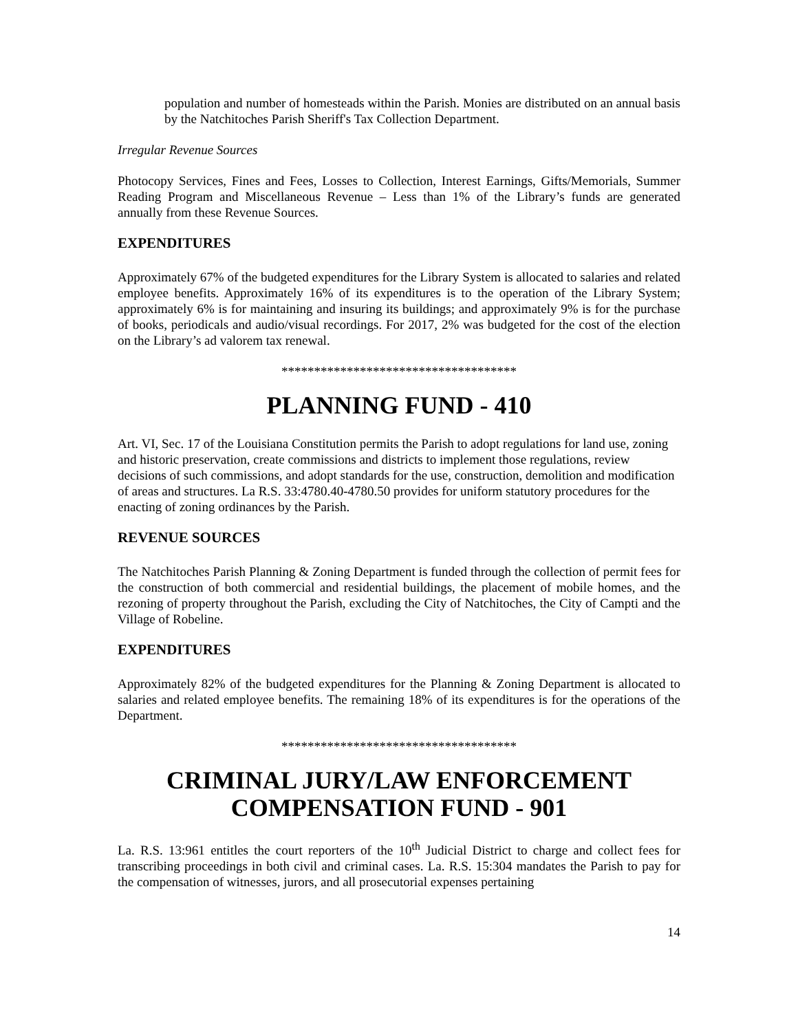population and number of homesteads within the Parish. Monies are distributed on an annual basis by the Natchitoches Parish Sheriff's Tax Collection Department.
Irregular Revenue Sources
Photocopy Services, Fines and Fees, Losses to Collection, Interest Earnings, Gifts/Memorials, Summer Reading Program and Miscellaneous Revenue – Less than 1% of the Library’s funds are generated annually from these Revenue Sources.
EXPENDITURES
Approximately 67% of the budgeted expenditures for the Library System is allocated to salaries and related employee benefits. Approximately 16% of its expenditures is to the operation of the Library System; approximately 6% is for maintaining and insuring its buildings; and approximately 9% is for the purchase of books, periodicals and audio/visual recordings. For 2017, 2% was budgeted for the cost of the election on the Library’s ad valorem tax renewal.
************************************
PLANNING FUND - 410
Art. VI, Sec. 17 of the Louisiana Constitution permits the Parish to adopt regulations for land use, zoning and historic preservation, create commissions and districts to implement those regulations, review decisions of such commissions, and adopt standards for the use, construction, demolition and modification of areas and structures. La R.S. 33:4780.40-4780.50 provides for uniform statutory procedures for the enacting of zoning ordinances by the Parish.
REVENUE SOURCES
The Natchitoches Parish Planning & Zoning Department is funded through the collection of permit fees for the construction of both commercial and residential buildings, the placement of mobile homes, and the rezoning of property throughout the Parish, excluding the City of Natchitoches, the City of Campti and the Village of Robeline.
EXPENDITURES
Approximately 82% of the budgeted expenditures for the Planning & Zoning Department is allocated to salaries and related employee benefits. The remaining 18% of its expenditures is for the operations of the Department.
************************************
CRIMINAL JURY/LAW ENFORCEMENT
COMPENSATION FUND - 901
La. R.S. 13:961 entitles the court reporters of the 10<sup>th</sup> Judicial District to charge and collect fees for transcribing proceedings in both civil and criminal cases. La. R.S. 15:304 mandates the Parish to pay for the compensation of witnesses, jurors, and all prosecutorial expenses pertaining
14